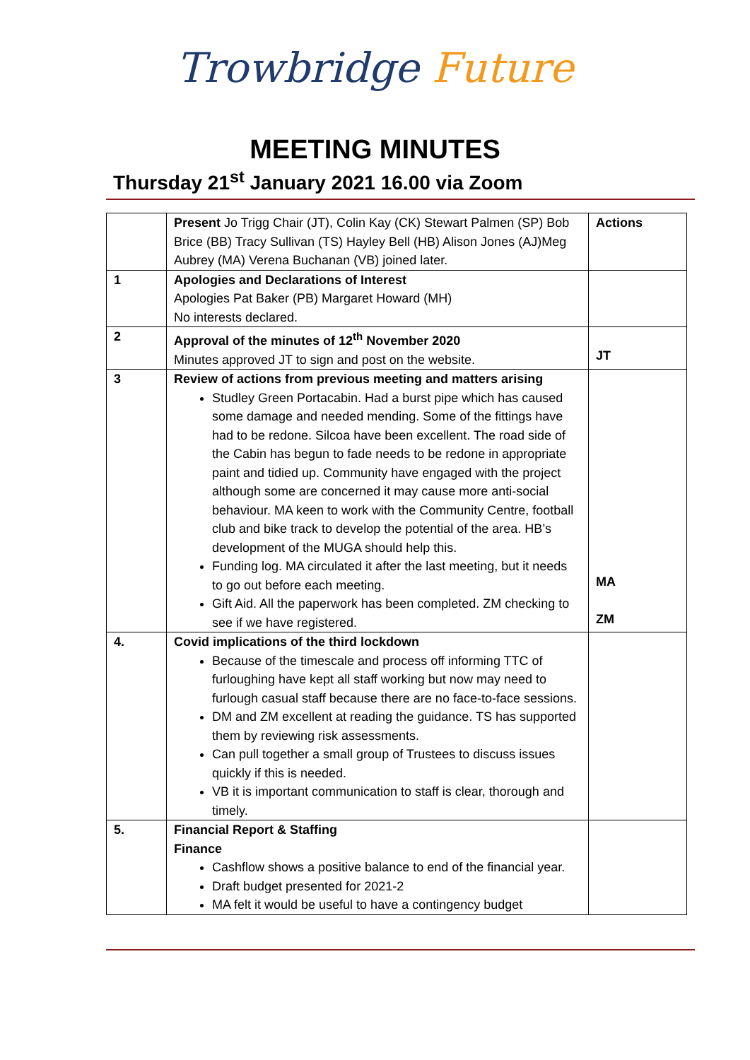Trowbridge Future
MEETING MINUTES
Thursday 21<sup>st</sup> January 2021 16.00 via Zoom
| | Present Jo Trigg Chair (JT), Colin Kay (CK) Stewart Palmen (SP) Bob Brice (BB) Tracy Sullivan (TS) Hayley Bell (HB) Alison Jones (AJ)Meg Aubrey (MA) Verena Buchanan (VB) joined later. | Actions |
| 1 | Apologies and Declarations of Interest Apologies Pat Baker (PB) Margaret Howard (MH) No interests declared. | |
| 2 | Approval of the minutes of 12<sup>th</sup> November 2020 Minutes approved JT to sign and post on the website. | JT |
| 3 | Review of actions from previous meeting and matters arising Studley Green Portacabin. Had a burst pipe which has caused some damage and needed mending. Some of the fittings have had to be redone. Silcoa have been excellent. The road side of the Cabin has begun to fade needs to be redone in appropriate paint and tidied up. Community have engaged with the project although some are concerned it may cause more anti-social behaviour. MA keen to work with the Community Centre, football club and bike track to develop the potential of the area. HB’s development of the MUGA should help this. Funding log. MA circulated it after the last meeting, but it needs to go out before each meeting. Gift Aid. All the paperwork has been completed. ZM checking to see if we have registered. | MA ZM |
| 4. | Covid implications of the third lockdown Because of the timescale and process off informing TTC of furloughing have kept all staff working but now may need to furlough casual staff because there are no face-to-face sessions. DM and ZM excellent at reading the guidance. TS has supported them by reviewing risk assessments. Can pull together a small group of Trustees to discuss issues quickly if this is needed. VB it is important communication to staff is clear, thorough and timely. | |
| 5. | Financial Report & Staffing Finance Cashflow shows a positive balance to end of the financial year. Draft budget presented for 2021-2 MA felt it would be useful to have a contingency budget | |